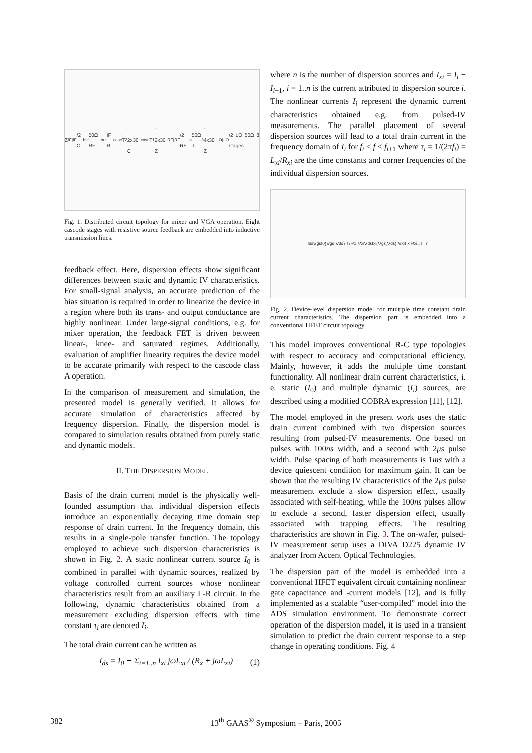Z<sub>IF</sub> I<sub>IF</sub>/2 C<sub>bst</sub> 50Ω RF<sub>out</sub> IF R<sub>casc</sub> T<sub>2</sub>: 2x30 C<sub>casc</sub> T<sub>1</sub>: 2x30 Z<sub>RF</sub> I<sub>RF</sub>/2 RF<sub>in</sub> 50Ω T<sub>3</sub>: 4x30 Z<sub>LO</sub> I<sub>LO</sub>/2 LO 50Ω 8 stages
Fig. 1. Distributed circuit topology for mixer and VGA operation. Eight cascode stages with resistive source feedback are embedded into inductive transmission lines.
feedback effect. Here, dispersion effects show significant differences between static and dynamic IV characteristics. For small-signal analysis, an accurate prediction of the bias situation is required in order to linearize the device in a region where both its trans- and output conductance are highly nonlinear. Under large-signal conditions, e.g. for mixer operation, the feedback FET is driven between linear-, knee- and saturated regimes. Additionally, evaluation of amplifier linearity requires the device model to be accurate primarily with respect to the cascode class A operation.
In the comparison of measurement and simulation, the presented model is generally verified. It allows for accurate simulation of characteristics affected by frequency dispersion. Finally, the dispersion model is compared to simulation results obtained from purely static and dynamic models.
II. THE DISPERSION MODEL
Basis of the drain current model is the physically well-founded assumption that individual dispersion effects introduce an exponentially decaying time domain step response of drain current. In the frequency domain, this results in a single-pole transfer function. The topology employed to achieve such dispersion characteristics is shown in Fig. 2. A static nonlinear current source I<sub>0</sub> is combined in parallel with dynamic sources, realized by voltage controlled current sources whose nonlinear characteristics result from an auxiliary L-R circuit. In the following, dynamic characteristics obtained from a measurement excluding dispersion effects with time constant τ<sub>i</sub> are denoted I<sub>i</sub>.
The total drain current can be written as
I<sub>ds</sub> = I<sub>0</sub> + Σ<sub>i=1..n</sub> I<sub>xi</sub> jωL<sub>xi</sub> / (R<sub>x</sub> + jωL<sub>xi</sub>) (1)
where n is the number of dispersion sources and I<sub>xi</sub> = I<sub>i</sub> − I<sub>i−1</sub>, i = 1..n is the current attributed to dispersion source i. The nonlinear currents I<sub>i</sub> represent the dynamic current characteristics obtained e.g. from pulsed-IV measurements. The parallel placement of several dispersion sources will lead to a total drain current in the frequency domain of I<sub>i</sub> for f<sub>i</sub> < f < f<sub>i+1</sub> where τ<sub>i</sub> = 1/(2πf<sub>i</sub>) = L<sub>xi</sub>/R<sub>xi</sub> are the time constants and corner frequencies of the individual dispersion sources.
I<sub>ds</sub> V<sub>gs</sub> I<sub>0</sub>(V<sub>gs</sub>,V<sub>ds</sub>) 1/R<sub>x</sub>·V<sub>xi</sub> V<sub>ds</sub> I<sub>xi</sub>(V<sub>gs</sub>,V<sub>ds</sub>) V<sub>xi</sub> L<sub>xi</sub> R<sub>x</sub> i=1..n
Fig. 2. Device-level dispersion model for multiple time constant drain current characteristics. The dispersion part is embedded into a conventional HFET circuit topology.
This model improves conventional R-C type topologies with respect to accuracy and computational efficiency. Mainly, however, it adds the multiple time constant functionality. All nonlinear drain current characteristics, i. e. static (I<sub>0</sub>) and multiple dynamic (I<sub>i</sub>) sources, are described using a modified COBRA expression [11], [12].
The model employed in the present work uses the static drain current combined with two dispersion sources resulting from pulsed-IV measurements. One based on pulses with 100ns width, and a second with 2μs pulse width. Pulse spacing of both measurements is 1ms with a device quiescent condition for maximum gain. It can be shown that the resulting IV characteristics of the 2μs pulse measurement exclude a slow dispersion effect, usually associated with self-heating, while the 100ns pulses allow to exclude a second, faster dispersion effect, usually associated with trapping effects. The resulting characteristics are shown in Fig. 3. The on-wafer, pulsed-IV measurement setup uses a DIVA D225 dynamic IV analyzer from Accent Optical Technologies.
The dispersion part of the model is embedded into a conventional HFET equivalent circuit containing nonlinear gate capacitance and -current models [12], and is fully implemented as a scalable “user-compiled” model into the ADS simulation environment. To demonstrate correct operation of the dispersion model, it is used in a transient simulation to predict the drain current response to a step change in operating conditions. Fig. 4
382 13<sup>th</sup> GAAS<sup>®</sup> Symposium – Paris, 2005